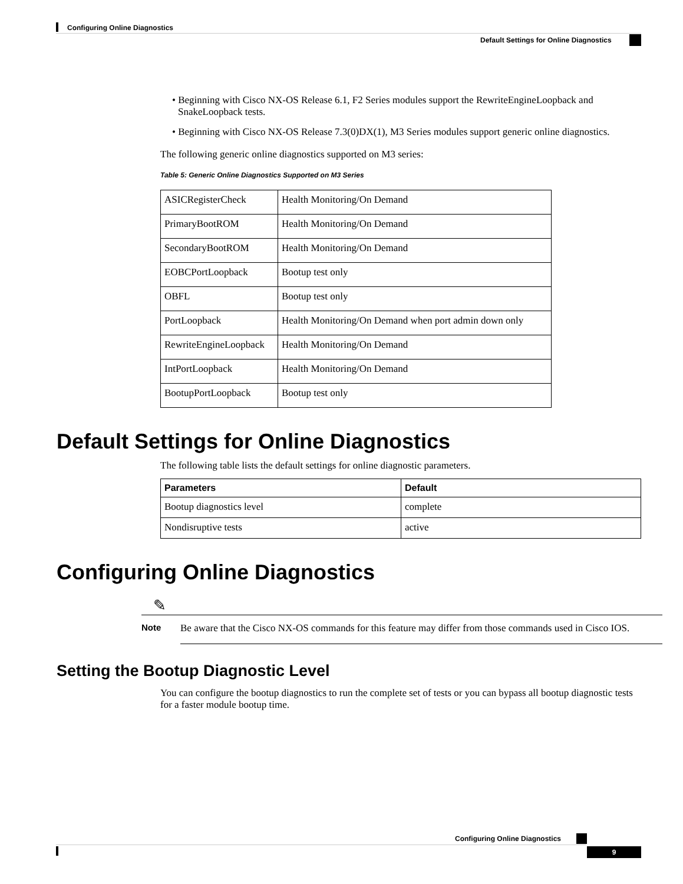Configuring Online Diagnostics
Default Settings for Online Diagnostics
• Beginning with Cisco NX-OS Release 6.1, F2 Series modules support the RewriteEngineLoopback and SnakeLoopback tests.
• Beginning with Cisco NX-OS Release 7.3(0)DX(1), M3 Series modules support generic online diagnostics.
The following generic online diagnostics supported on M3 series:
Table 5: Generic Online Diagnostics Supported on M3 Series
| ASICRegisterCheck | Health Monitoring/On Demand |
| PrimaryBootROM | Health Monitoring/On Demand |
| SecondaryBootROM | Health Monitoring/On Demand |
| EOBCPortLoopback | Bootup test only |
| OBFL | Bootup test only |
| PortLoopback | Health Monitoring/On Demand when port admin down only |
| RewriteEngineLoopback | Health Monitoring/On Demand |
| IntPortLoopback | Health Monitoring/On Demand |
| BootupPortLoopback | Bootup test only |
Default Settings for Online Diagnostics
The following table lists the default settings for online diagnostic parameters.
| Parameters | Default |
| --- | --- |
| Bootup diagnostics level | complete |
| Nondisruptive tests | active |
Configuring Online Diagnostics
✎
Note Be aware that the Cisco NX-OS commands for this feature may differ from those commands used in Cisco IOS.
Setting the Bootup Diagnostic Level
You can configure the bootup diagnostics to run the complete set of tests or you can bypass all bootup diagnostic tests for a faster module bootup time.
Configuring Online Diagnostics
9